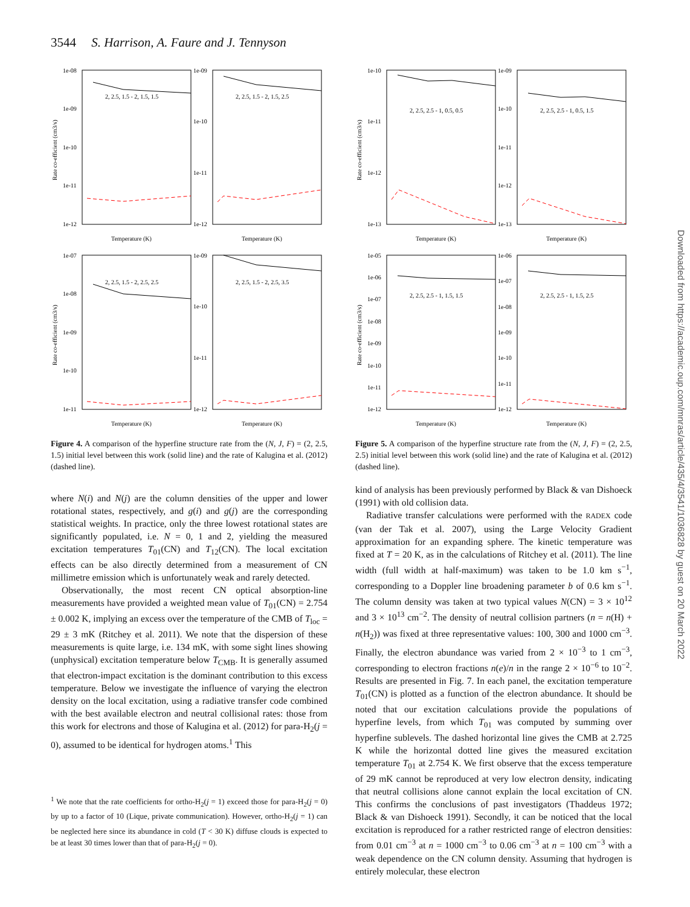3544 S. Harrison, A. Faure and J. Tennyson
2, 2.5, 1.5 - 2, 1.5, 1.5
2, 2.5, 1.5 - 2, 1.5, 2.5
2, 2.5, 1.5 - 2, 2.5, 2.5
2, 2.5, 1.5 - 2, 2.5, 3.5
1e-08
1e-09
1e-10
1e-11
1e-12
1e-09
1e-10
1e-11
1e-12
1e-07
1e-08
1e-09
1e-10
1e-11
1e-09
1e-10
1e-11
1e-12
Temperature (K)
Temperature (K)
Temperature (K)
Temperature (K)
Rate co-efficient (cm3/s)
Rate co-efficient (cm3/s)
2, 2.5, 2.5 - 1, 0.5, 0.5
2, 2.5, 2.5 - 1, 0.5, 1.5
2, 2.5, 2.5 - 1, 1.5, 1.5
2, 2.5, 2.5 - 1, 1.5, 2.5
1e-10
1e-11
1e-12
1e-13
1e-09
1e-10
1e-11
1e-12
1e-13
1e-05
1e-06
1e-07
1e-08
1e-09
1e-10
1e-11
1e-12
1e-06
1e-07
1e-08
1e-09
1e-10
1e-11
1e-12
Temperature (K)
Temperature (K)
Temperature (K)
Temperature (K)
Rate co-efficient (cm3/s)
Rate co-efficient (cm3/s)
Figure 4. A comparison of the hyperfine structure rate from the (N, J, F) = (2, 2.5, 1.5) initial level between this work (solid line) and the rate of Kalugina et al. (2012) (dashed line).
Figure 5. A comparison of the hyperfine structure rate from the (N, J, F) = (2, 2.5, 2.5) initial level between this work (solid line) and the rate of Kalugina et al. (2012) (dashed line).
where N(i) and N(j) are the column densities of the upper and lower rotational states, respectively, and g(i) and g(j) are the corresponding statistical weights. In practice, only the three lowest rotational states are significantly populated, i.e. N = 0, 1 and 2, yielding the measured excitation temperatures T<sub>01</sub>(CN) and T<sub>12</sub>(CN). The local excitation effects can be also directly determined from a measurement of CN millimetre emission which is unfortunately weak and rarely detected.
Observationally, the most recent CN optical absorption-line measurements have provided a weighted mean value of T<sub>01</sub>(CN) = 2.754 ± 0.002 K, implying an excess over the temperature of the CMB of T<sub>loc</sub> = 29 ± 3 mK (Ritchey et al. 2011). We note that the dispersion of these measurements is quite large, i.e. 134 mK, with some sight lines showing (unphysical) excitation temperature below T<sub>CMB</sub>. It is generally assumed that electron-impact excitation is the dominant contribution to this excess temperature. Below we investigate the influence of varying the electron density on the local excitation, using a radiative transfer code combined with the best available electron and neutral collisional rates: those from this work for electrons and those of Kalugina et al. (2012) for para-H<sub>2</sub>(j = 0), assumed to be identical for hydrogen atoms.<sup>1</sup> This
<sup>1</sup> We note that the rate coefficients for ortho-H<sub>2</sub>(j = 1) exceed those for para-H<sub>2</sub>(j = 0) by up to a factor of 10 (Lique, private communication). However, ortho-H<sub>2</sub>(j = 1) can be neglected here since its abundance in cold (T < 30 K) diffuse clouds is expected to be at least 30 times lower than that of para-H<sub>2</sub>(j = 0).
kind of analysis has been previously performed by Black & van Dishoeck (1991) with old collision data.
Radiative transfer calculations were performed with the RADEX code (van der Tak et al. 2007), using the Large Velocity Gradient approximation for an expanding sphere. The kinetic temperature was fixed at T = 20 K, as in the calculations of Ritchey et al. (2011). The line width (full width at half-maximum) was taken to be 1.0 km s<sup>−1</sup>, corresponding to a Doppler line broadening parameter b of 0.6 km s<sup>−1</sup>. The column density was taken at two typical values N(CN) = 3 × 10<sup>12</sup> and 3 × 10<sup>13</sup> cm<sup>−2</sup>. The density of neutral collision partners (n = n(H) + n(H<sub>2</sub>)) was fixed at three representative values: 100, 300 and 1000 cm<sup>−3</sup>. Finally, the electron abundance was varied from 2 × 10<sup>−3</sup> to 1 cm<sup>−3</sup>, corresponding to electron fractions n(e)/n in the range 2 × 10<sup>−6</sup> to 10<sup>−2</sup>. Results are presented in Fig. 7. In each panel, the excitation temperature T<sub>01</sub>(CN) is plotted as a function of the electron abundance. It should be noted that our excitation calculations provide the populations of hyperfine levels, from which T<sub>01</sub> was computed by summing over hyperfine sublevels. The dashed horizontal line gives the CMB at 2.725 K while the horizontal dotted line gives the measured excitation temperature T<sub>01</sub> at 2.754 K. We first observe that the excess temperature of 29 mK cannot be reproduced at very low electron density, indicating that neutral collisions alone cannot explain the local excitation of CN. This confirms the conclusions of past investigators (Thaddeus 1972; Black & van Dishoeck 1991). Secondly, it can be noticed that the local excitation is reproduced for a rather restricted range of electron densities: from 0.01 cm<sup>−3</sup> at n = 1000 cm<sup>−3</sup> to 0.06 cm<sup>−3</sup> at n = 100 cm<sup>−3</sup> with a weak dependence on the CN column density. Assuming that hydrogen is entirely molecular, these electron
Downloaded from https://academic.oup.com/mnras/article/435/4/3541/1036828 by guest on 20 March 2022